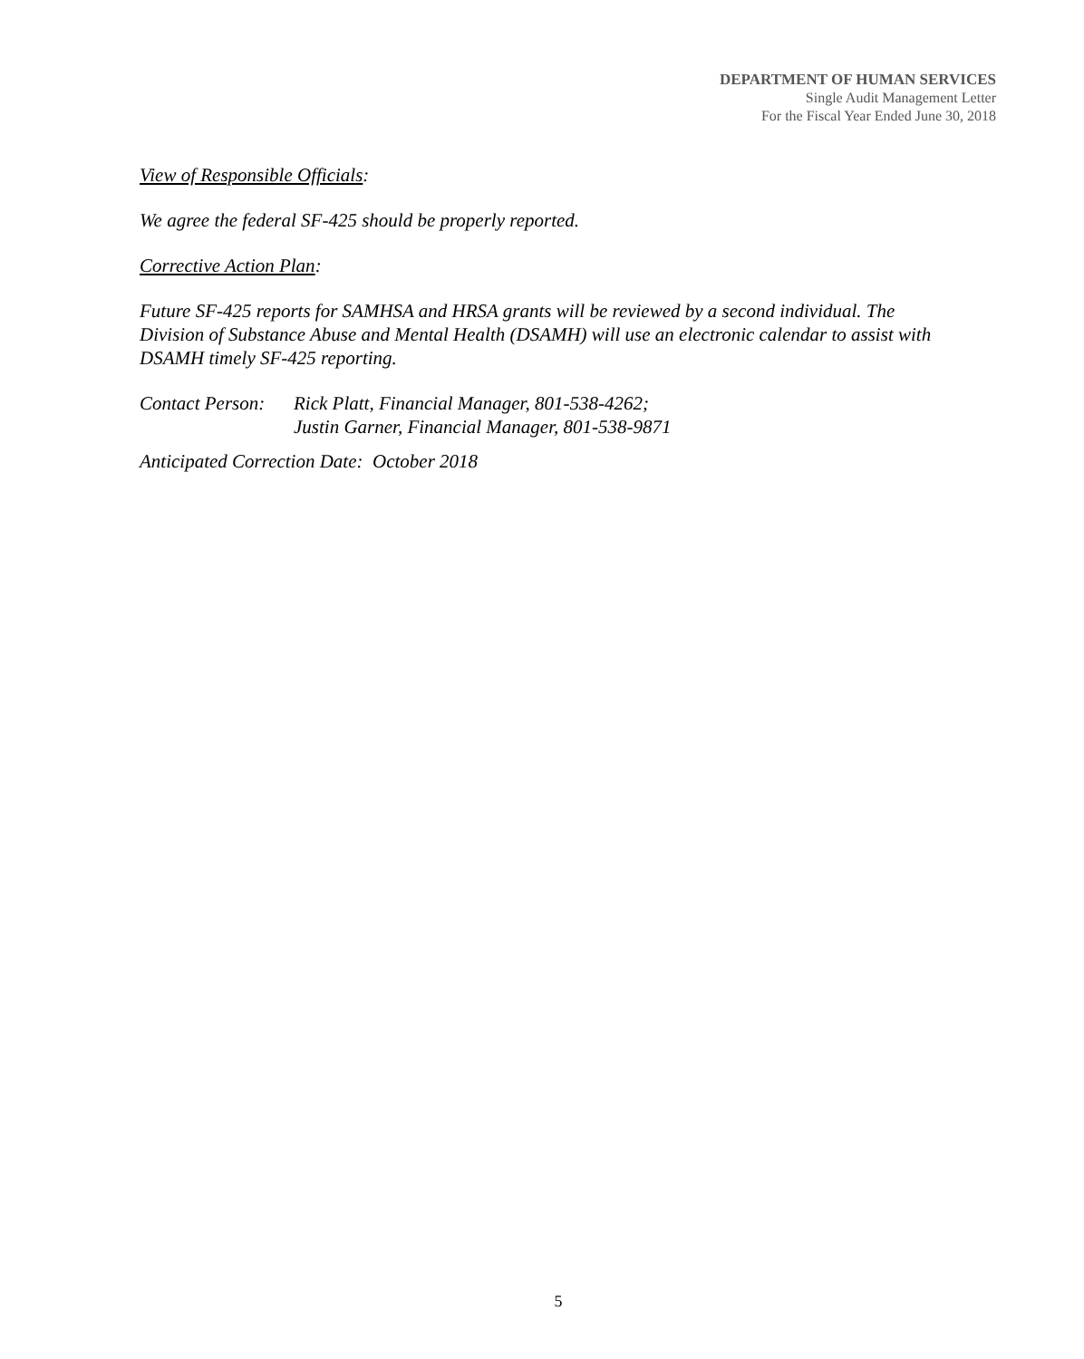DEPARTMENT OF HUMAN SERVICES
Single Audit Management Letter
For the Fiscal Year Ended June 30, 2018
View of Responsible Officials:
We agree the federal SF-425 should be properly reported.
Corrective Action Plan:
Future SF-425 reports for SAMHSA and HRSA grants will be reviewed by a second individual. The Division of Substance Abuse and Mental Health (DSAMH) will use an electronic calendar to assist with DSAMH timely SF-425 reporting.
Contact Person:
Rick Platt, Financial Manager, 801-538-4262;
Justin Garner, Financial Manager, 801-538-9871
Anticipated Correction Date: October 2018
5